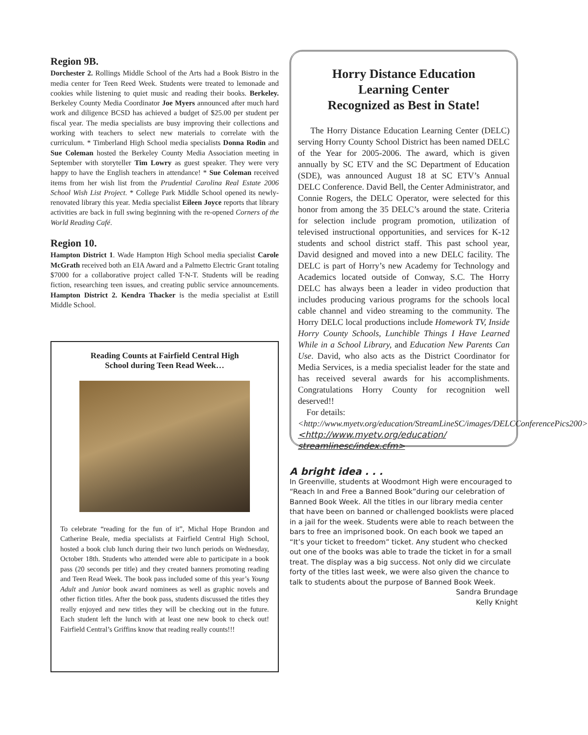Region 9B.
Dorchester 2. Rollings Middle School of the Arts had a Book Bistro in the media center for Teen Reed Week. Students were treated to lemonade and cookies while listening to quiet music and reading their books. Berkeley. Berkeley County Media Coordinator Joe Myers announced after much hard work and diligence BCSD has achieved a budget of $25.00 per student per fiscal year. The media specialists are busy improving their collections and working with teachers to select new materials to correlate with the curriculum. * Timberland High School media specialists Donna Rodin and Sue Coleman hosted the Berkeley County Media Association meeting in September with storyteller Tim Lowry as guest speaker. They were very happy to have the English teachers in attendance! * Sue Coleman received items from her wish list from the Prudential Carolina Real Estate 2006 School Wish List Project. * College Park Middle School opened its newly-renovated library this year. Media specialist Eileen Joyce reports that library activities are back in full swing beginning with the re-opened Corners of the World Reading Café.
Region 10.
Hampton District 1. Wade Hampton High School media specialist Carole McGrath received both an EIA Award and a Palmetto Electric Grant totaling $7000 for a collaborative project called T-N-T. Students will be reading fiction, researching teen issues, and creating public service announcements. Hampton District 2. Kendra Thacker is the media specialist at Estill Middle School.
Reading Counts at Fairfield Central High School during Teen Read Week…
To celebrate “reading for the fun of it”, Michal Hope Brandon and Catherine Beale, media specialists at Fairfield Central High School, hosted a book club lunch during their two lunch periods on Wednesday, October 18th. Students who attended were able to participate in a book pass (20 seconds per title) and they created banners promoting reading and Teen Read Week. The book pass included some of this year’s Young Adult and Junior book award nominees as well as graphic novels and other fiction titles. After the book pass, students discussed the titles they really enjoyed and new titles they will be checking out in the future. Each student left the lunch with at least one new book to check out! Fairfield Central’s Griffins know that reading really counts!!!
Horry Distance Education
Learning Center
Recognized as Best in State!
The Horry Distance Education Learning Center (DELC) serving Horry County School District has been named DELC of the Year for 2005-2006. The award, which is given annually by SC ETV and the SC Department of Education (SDE), was announced August 18 at SC ETV’s Annual DELC Conference. David Bell, the Center Administrator, and Connie Rogers, the DELC Operator, were selected for this honor from among the 35 DELC’s around the state. Criteria for selection include program promotion, utilization of televised instructional opportunities, and services for K-12 students and school district staff. This past school year, David designed and moved into a new DELC facility. The DELC is part of Horry’s new Academy for Technology and Academics located outside of Conway, S.C. The Horry DELC has always been a leader in video production that includes producing various programs for the schools local cable channel and video streaming to the community. The Horry DELC local productions include Homework TV, Inside Horry County Schools, Lunchible Things I Have Learned While in a School Library, and Education New Parents Can Use. David, who also acts as the District Coordinator for Media Services, is a media specialist leader for the state and has received several awards for his accomplishments. Congratulations Horry County for recognition well deserved!!
For details:
<http://www.myetv.org/education/StreamLineSC/images/DELCConferencePics200>
<http://www.myetv.org/education/
streamlinesc/index.cfm>
A bright idea . . .
In Greenville, students at Woodmont High were encouraged to “Reach In and Free a Banned Book”during our celebration of Banned Book Week. All the titles in our library media center that have been on banned or challenged booklists were placed in a jail for the week. Students were able to reach between the bars to free an imprisoned book. On each book we taped an “It’s your ticket to freedom” ticket. Any student who checked out one of the books was able to trade the ticket in for a small treat. The display was a big success. Not only did we circulate forty of the titles last week, we were also given the chance to talk to students about the purpose of Banned Book Week.
Sandra Brundage
Kelly Knight